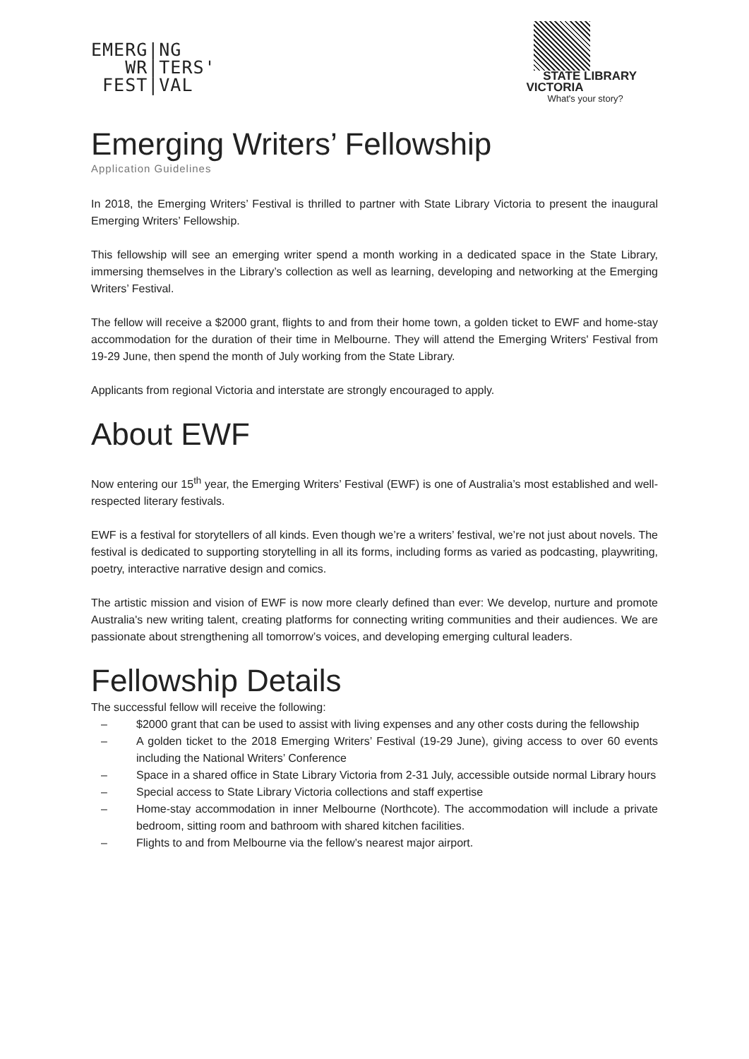EMERG|NG
WR|TERS'
FEST|VAL
STATE LIBRARY
VICTORIA
What's your story?
Emerging Writers’ Fellowship
Application Guidelines
In 2018, the Emerging Writers’ Festival is thrilled to partner with State Library Victoria to present the inaugural Emerging Writers’ Fellowship.
This fellowship will see an emerging writer spend a month working in a dedicated space in the State Library, immersing themselves in the Library’s collection as well as learning, developing and networking at the Emerging Writers’ Festival.
The fellow will receive a $2000 grant, flights to and from their home town, a golden ticket to EWF and home-stay accommodation for the duration of their time in Melbourne. They will attend the Emerging Writers' Festival from 19-29 June, then spend the month of July working from the State Library.
Applicants from regional Victoria and interstate are strongly encouraged to apply.
About EWF
Now entering our 15<sup>th</sup> year, the Emerging Writers’ Festival (EWF) is one of Australia’s most established and well-respected literary festivals.
EWF is a festival for storytellers of all kinds. Even though we’re a writers’ festival, we’re not just about novels. The festival is dedicated to supporting storytelling in all its forms, including forms as varied as podcasting, playwriting, poetry, interactive narrative design and comics.
The artistic mission and vision of EWF is now more clearly defined than ever: We develop, nurture and promote Australia's new writing talent, creating platforms for connecting writing communities and their audiences. We are passionate about strengthening all tomorrow’s voices, and developing emerging cultural leaders.
Fellowship Details
The successful fellow will receive the following:
– $2000 grant that can be used to assist with living expenses and any other costs during the fellowship
– A golden ticket to the 2018 Emerging Writers’ Festival (19-29 June), giving access to over 60 events including the National Writers’ Conference
– Space in a shared office in State Library Victoria from 2-31 July, accessible outside normal Library hours
– Special access to State Library Victoria collections and staff expertise
– Home-stay accommodation in inner Melbourne (Northcote). The accommodation will include a private bedroom, sitting room and bathroom with shared kitchen facilities.
– Flights to and from Melbourne via the fellow’s nearest major airport.